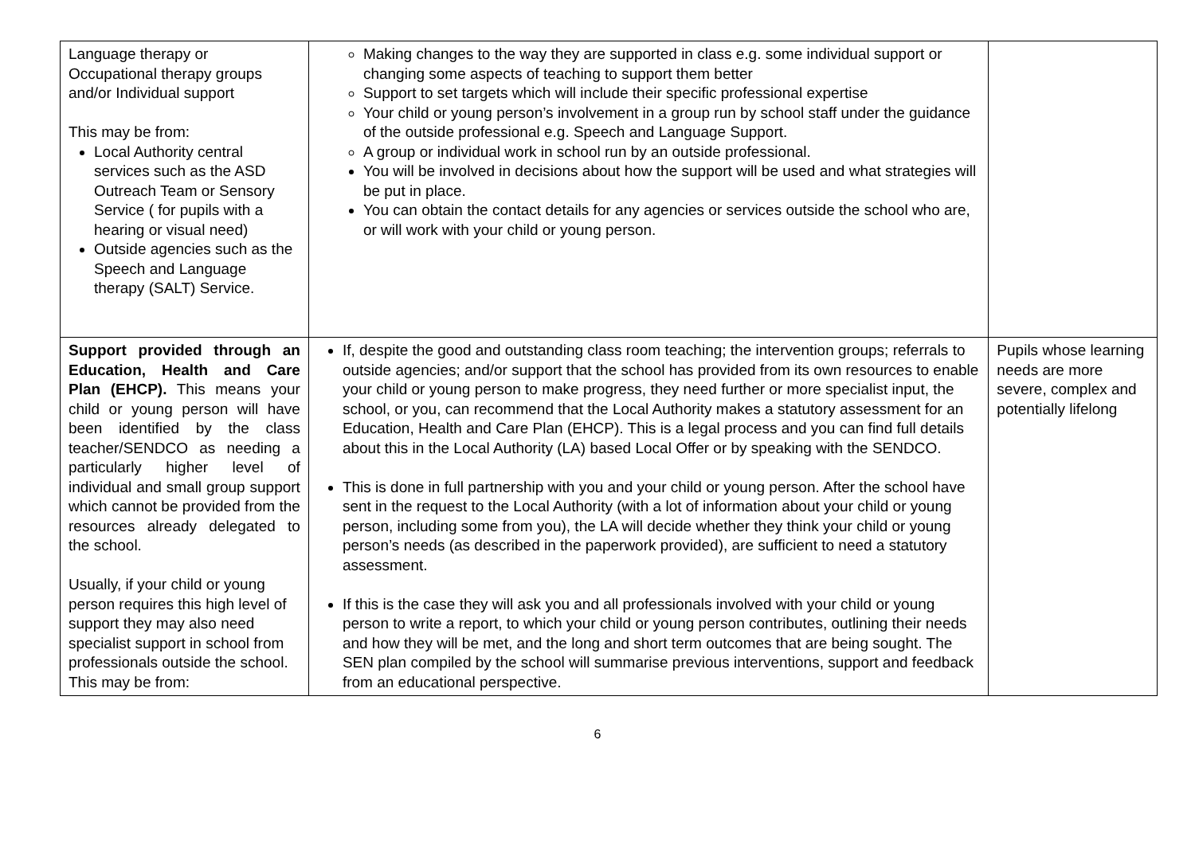| Language therapy or Occupational therapy groups and/or Individual support This may be from: Local Authority central services such as the ASD Outreach Team or Sensory Service ( for pupils with a hearing or visual need) Outside agencies such as the Speech and Language therapy (SALT) Service. | Making changes to the way they are supported in class e.g. some individual support or changing some aspects of teaching to support them better Support to set targets which will include their specific professional expertise Your child or young person’s involvement in a group run by school staff under the guidance of the outside professional e.g. Speech and Language Support. A group or individual work in school run by an outside professional. You will be involved in decisions about how the support will be used and what strategies will be put in place. You can obtain the contact details for any agencies or services outside the school who are, or will work with your child or young person. | |
| Support provided through an Education, Health and Care Plan (EHCP). This means your child or young person will have been identified by the class teacher/SENDCO as needing a particularly higher level of individual and small group support which cannot be provided from the resources already delegated to the school. Usually, if your child or young person requires this high level of support they may also need specialist support in school from professionals outside the school. This may be from: | If, despite the good and outstanding class room teaching; the intervention groups; referrals to outside agencies; and/or support that the school has provided from its own resources to enable your child or young person to make progress, they need further or more specialist input, the school, or you, can recommend that the Local Authority makes a statutory assessment for an Education, Health and Care Plan (EHCP). This is a legal process and you can find full details about this in the Local Authority (LA) based Local Offer or by speaking with the SENDCO. This is done in full partnership with you and your child or young person. After the school have sent in the request to the Local Authority (with a lot of information about your child or young person, including some from you), the LA will decide whether they think your child or young person’s needs (as described in the paperwork provided), are sufficient to need a statutory assessment. If this is the case they will ask you and all professionals involved with your child or young person to write a report, to which your child or young person contributes, outlining their needs and how they will be met, and the long and short term outcomes that are being sought. The SEN plan compiled by the school will summarise previous interventions, support and feedback from an educational perspective. | Pupils whose learning needs are more severe, complex and potentially lifelong |
6